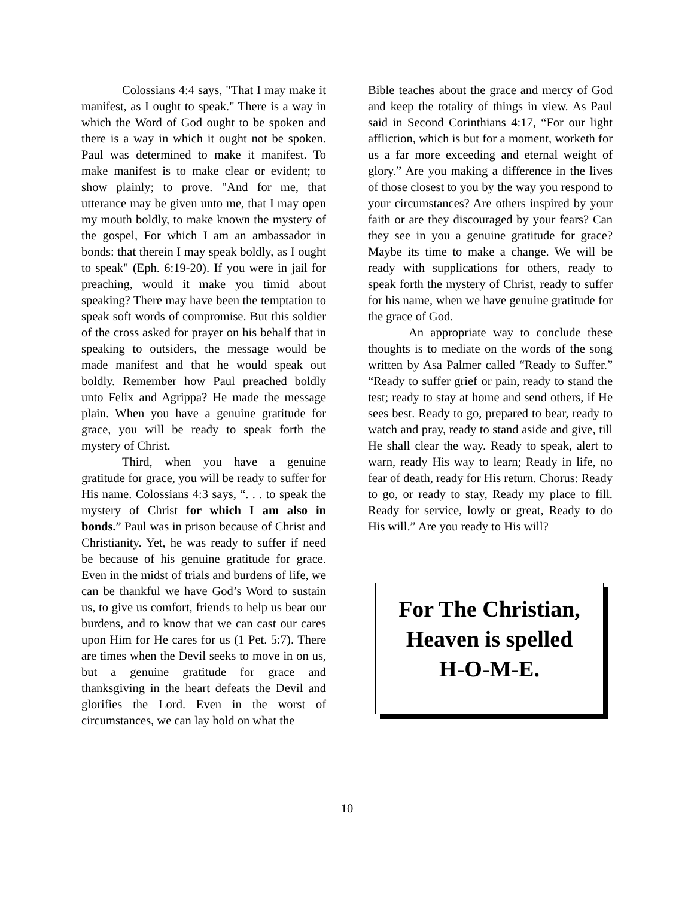Colossians 4:4 says, "That I may make it manifest, as I ought to speak." There is a way in which the Word of God ought to be spoken and there is a way in which it ought not be spoken. Paul was determined to make it manifest. To make manifest is to make clear or evident; to show plainly; to prove. "And for me, that utterance may be given unto me, that I may open my mouth boldly, to make known the mystery of the gospel, For which I am an ambassador in bonds: that therein I may speak boldly, as I ought to speak" (Eph. 6:19-20). If you were in jail for preaching, would it make you timid about speaking? There may have been the temptation to speak soft words of compromise. But this soldier of the cross asked for prayer on his behalf that in speaking to outsiders, the message would be made manifest and that he would speak out boldly. Remember how Paul preached boldly unto Felix and Agrippa? He made the message plain. When you have a genuine gratitude for grace, you will be ready to speak forth the mystery of Christ.
Third, when you have a genuine gratitude for grace, you will be ready to suffer for His name. Colossians 4:3 says, “. . . to speak the mystery of Christ for which I am also in bonds.” Paul was in prison because of Christ and Christianity. Yet, he was ready to suffer if need be because of his genuine gratitude for grace. Even in the midst of trials and burdens of life, we can be thankful we have God’s Word to sustain us, to give us comfort, friends to help us bear our burdens, and to know that we can cast our cares upon Him for He cares for us (1 Pet. 5:7). There are times when the Devil seeks to move in on us, but a genuine gratitude for grace and thanksgiving in the heart defeats the Devil and glorifies the Lord. Even in the worst of circumstances, we can lay hold on what the
Bible teaches about the grace and mercy of God and keep the totality of things in view. As Paul said in Second Corinthians 4:17, “For our light affliction, which is but for a moment, worketh for us a far more exceeding and eternal weight of glory.” Are you making a difference in the lives of those closest to you by the way you respond to your circumstances? Are others inspired by your faith or are they discouraged by your fears? Can they see in you a genuine gratitude for grace? Maybe its time to make a change. We will be ready with supplications for others, ready to speak forth the mystery of Christ, ready to suffer for his name, when we have genuine gratitude for the grace of God.
An appropriate way to conclude these thoughts is to mediate on the words of the song written by Asa Palmer called “Ready to Suffer.” “Ready to suffer grief or pain, ready to stand the test; ready to stay at home and send others, if He sees best. Ready to go, prepared to bear, ready to watch and pray, ready to stand aside and give, till He shall clear the way. Ready to speak, alert to warn, ready His way to learn; Ready in life, no fear of death, ready for His return. Chorus: Ready to go, or ready to stay, Ready my place to fill. Ready for service, lowly or great, Ready to do His will.” Are you ready to His will?
For The Christian,
Heaven is spelled
H-O-M-E.
10